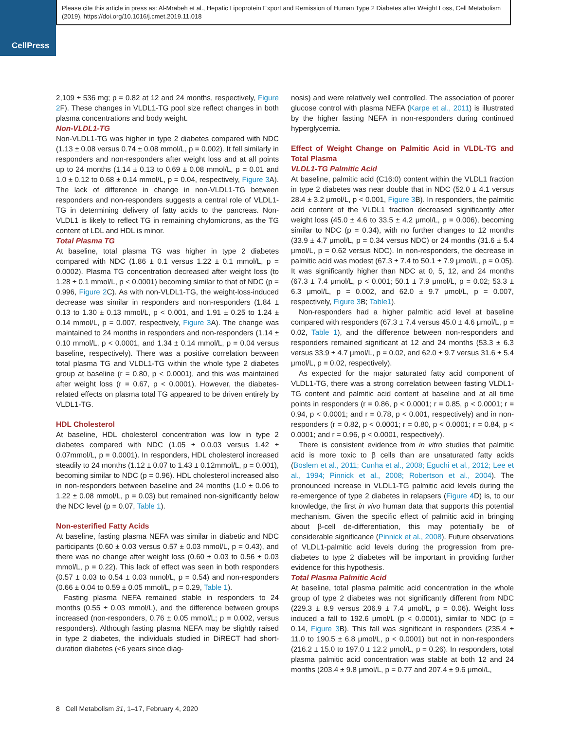CellPress
Please cite this article in press as: Al-Mrabeh et al., Hepatic Lipoprotein Export and Remission of Human Type 2 Diabetes after Weight Loss, Cell Metabolism (2019), https://doi.org/10.1016/j.cmet.2019.11.018
2,109 ± 536 mg; p = 0.82 at 12 and 24 months, respectively, Figure 2 F). These changes in VLDL1-TG pool size reflect changes in both plasma concentrations and body weight.
Non-VLDL1-TG
Non-VLDL1-TG was higher in type 2 diabetes compared with NDC (1.13 ± 0.08 versus 0.74 ± 0.08 mmol/L, p = 0.002). It fell similarly in responders and non-responders after weight loss and at all points up to 24 months (1.14 ± 0.13 to 0.69 ± 0.08 mmol/L, p = 0.01 and 1.0 ± 0.12 to 0.68 ± 0.14 mmol/L, p = 0.04, respectively, Figure 3 A). The lack of difference in change in non-VLDL1-TG between responders and non-responders suggests a central role of VLDL1-TG in determining delivery of fatty acids to the pancreas. Non-VLDL1 is likely to reflect TG in remaining chylomicrons, as the TG content of LDL and HDL is minor.
Total Plasma TG
At baseline, total plasma TG was higher in type 2 diabetes compared with NDC (1.86 ± 0.1 versus 1.22 ± 0.1 mmol/L, p = 0.0002). Plasma TG concentration decreased after weight loss (to 1.28 ± 0.1 mmol/L, p < 0.0001) becoming similar to that of NDC (p = 0.996, Figure 2 C). As with non-VLDL1-TG, the weight-loss-induced decrease was similar in responders and non-responders (1.84 ± 0.13 to 1.30 ± 0.13 mmol/L, p < 0.001, and 1.91 ± 0.25 to 1.24 ± 0.14 mmol/L, p = 0.007, respectively, Figure 3 A). The change was maintained to 24 months in responders and non-responders (1.14 ± 0.10 mmol/L, p < 0.0001, and 1.34 ± 0.14 mmol/L, p = 0.04 versus baseline, respectively). There was a positive correlation between total plasma TG and VLDL1-TG within the whole type 2 diabetes group at baseline (r = 0.80, p < 0.0001), and this was maintained after weight loss (r = 0.67, p < 0.0001). However, the diabetes-related effects on plasma total TG appeared to be driven entirely by VLDL1-TG.
HDL Cholesterol
At baseline, HDL cholesterol concentration was low in type 2 diabetes compared with NDC (1.05 ± 0.0.03 versus 1.42 ± 0.07mmol/L, p = 0.0001). In responders, HDL cholesterol increased steadily to 24 months (1.12 ± 0.07 to 1.43 ± 0.12mmol/L, p = 0.001), becoming similar to NDC (p = 0.96). HDL cholesterol increased also in non-responders between baseline and 24 months (1.0 ± 0.06 to 1.22 ± 0.08 mmol/L, p = 0.03) but remained non-significantly below the NDC level (p = 0.07, Table 1).
Non-esterified Fatty Acids
At baseline, fasting plasma NEFA was similar in diabetic and NDC participants (0.60 ± 0.03 versus 0.57 ± 0.03 mmol/L, p = 0.43), and there was no change after weight loss (0.60 ± 0.03 to 0.56 ± 0.03 mmol/L, p = 0.22). This lack of effect was seen in both responders (0.57 ± 0.03 to 0.54 ± 0.03 mmol/L, p = 0.54) and non-responders (0.66 ± 0.04 to 0.59 ± 0.05 mmol/L, p = 0.29, Table 1).
Fasting plasma NEFA remained stable in responders to 24 months (0.55 ± 0.03 mmol/L), and the difference between groups increased (non-responders, 0.76 ± 0.05 mmol/L; p = 0.002, versus responders). Although fasting plasma NEFA may be slightly raised in type 2 diabetes, the individuals studied in DiRECT had short-duration diabetes (<6 years since diag-
nosis) and were relatively well controlled. The association of poorer glucose control with plasma NEFA (Karpe et al., 2011) is illustrated by the higher fasting NEFA in non-responders during continued hyperglycemia.
Effect of Weight Change on Palmitic Acid in VLDL-TG and Total Plasma
VLDL1-TG Palmitic Acid
At baseline, palmitic acid (C16:0) content within the VLDL1 fraction in type 2 diabetes was near double that in NDC (52.0 ± 4.1 versus 28.4 ± 3.2 μmol/L, p < 0.001, Figure 3 B). In responders, the palmitic acid content of the VLDL1 fraction decreased significantly after weight loss (45.0 ± 4.6 to 33.5 ± 4.2 μmol/L, p = 0.006), becoming similar to NDC (p = 0.34), with no further changes to 12 months (33.9 ± 4.7 μmol/L, p = 0.34 versus NDC) or 24 months (31.6 ± 5.4 μmol/L, p = 0.62 versus NDC). In non-responders, the decrease in palmitic acid was modest (67.3 ± 7.4 to 50.1 ± 7.9 μmol/L, p = 0.05). It was significantly higher than NDC at 0, 5, 12, and 24 months (67.3 ± 7.4 μmol/L, p < 0.001; 50.1 ± 7.9 μmol/L, p = 0.02; 53.3 ± 6.3 μmol/L, p = 0.002, and 62.0 ± 9.7 μmol/L, p = 0.007, respectively, Figure 3 B; Table1).
Non-responders had a higher palmitic acid level at baseline compared with responders (67.3 ± 7.4 versus 45.0 ± 4.6 μmol/L, p = 0.02, Table 1), and the difference between non-responders and responders remained significant at 12 and 24 months (53.3 ± 6.3 versus 33.9 ± 4.7 μmol/L, p = 0.02, and 62.0 ± 9.7 versus 31.6 ± 5.4 μmol/L, p = 0.02, respectively).
As expected for the major saturated fatty acid component of VLDL1-TG, there was a strong correlation between fasting VLDL1-TG content and palmitic acid content at baseline and at all time points in responders (r = 0.86, p < 0.0001; r = 0.85, p < 0.0001; r = 0.94, p < 0.0001; and r = 0.78, p < 0.001, respectively) and in non-responders (r = 0.82, p < 0.0001; r = 0.80, p < 0.0001; r = 0.84, p < 0.0001; and r = 0.96, p < 0.0001, respectively).
There is consistent evidence from in vitro studies that palmitic acid is more toxic to β cells than are unsaturated fatty acids (Boslem et al., 2011; Cunha et al., 2008; Eguchi et al., 2012; Lee et al., 1994; Pinnick et al., 2008; Robertson et al., 2004). The pronounced increase in VLDL1-TG palmitic acid levels during the re-emergence of type 2 diabetes in relapsers (Figure 4 D) is, to our knowledge, the first in vivo human data that supports this potential mechanism. Given the specific effect of palmitic acid in bringing about β-cell de-differentiation, this may potentially be of considerable significance (Pinnick et al., 2008). Future observations of VLDL1-palmitic acid levels during the progression from pre-diabetes to type 2 diabetes will be important in providing further evidence for this hypothesis.
Total Plasma Palmitic Acid
At baseline, total plasma palmitic acid concentration in the whole group of type 2 diabetes was not significantly different from NDC (229.3 ± 8.9 versus 206.9 ± 7.4 μmol/L, p = 0.06). Weight loss induced a fall to 192.6 μmol/L (p < 0.0001), similar to NDC (p = 0.14, Figure 3 B). This fall was significant in responders (235.4 ± 11.0 to 190.5 ± 6.8 μmol/L, p < 0.0001) but not in non-responders (216.2 ± 15.0 to 197.0 ± 12.2 μmol/L, p = 0.26). In responders, total plasma palmitic acid concentration was stable at both 12 and 24 months (203.4 ± 9.8 μmol/L, p = 0.77 and 207.4 ± 9.6 μmol/L,
8 Cell Metabolism 31, 1–17, February 4, 2020